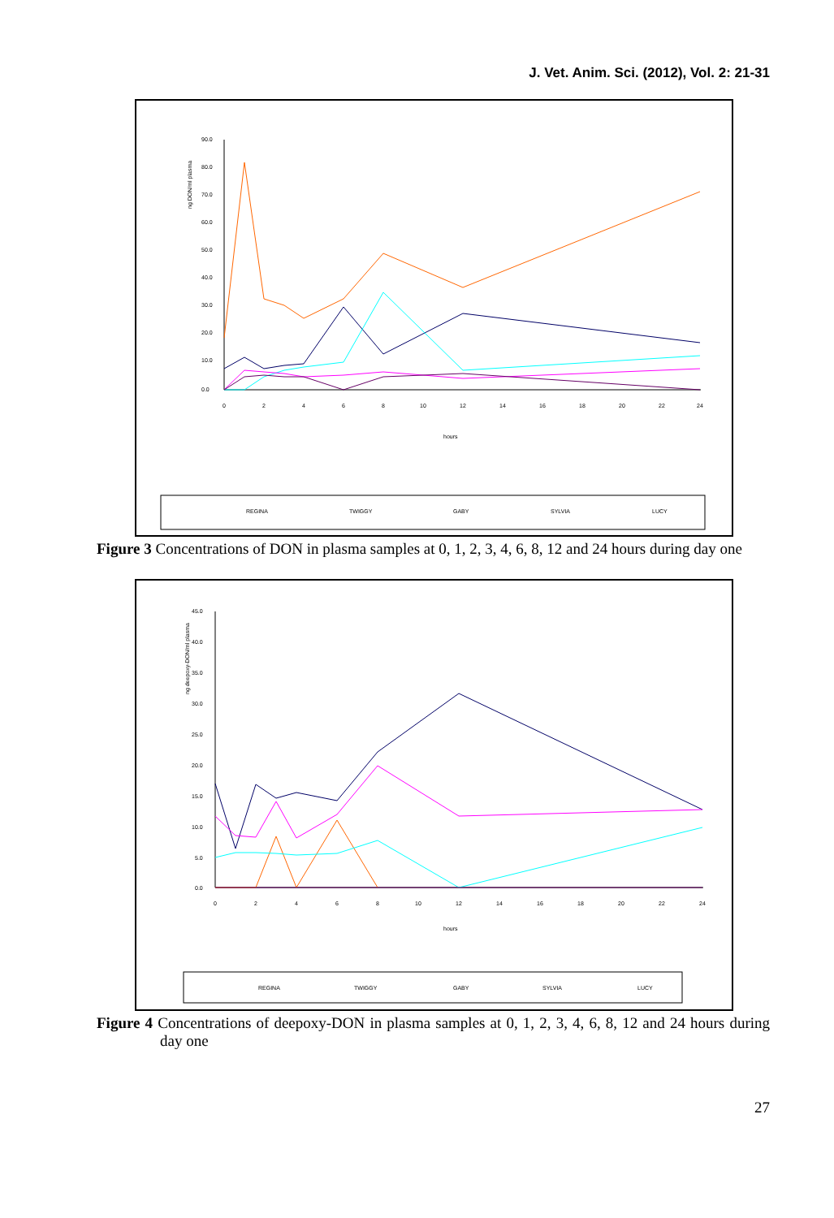J. Vet. Anim. Sci. (2012), Vol. 2: 21-31
90.0
80.0
70.0
60.0
50.0
40.0
30.0
20.0
10.0
0.0
ng DON/ml plasma
0
2
4
6
8
10
12
14
16
18
20
22
24
hours
REGINA
TWIGGY
GABY
SYLVIA
LUCY
Figure 3 Concentrations of DON in plasma samples at 0, 1, 2, 3, 4, 6, 8, 12 and 24 hours during day one
45.0
40.0
35.0
30.0
25.0
20.0
15.0
10.0
5.0
0.0
ng deepoxy-DON/ml plasma
0
2
4
6
8
10
12
14
16
18
20
22
24
hours
REGINA
TWIGGY
GABY
SYLVIA
LUCY
Figure 4 Concentrations of deepoxy-DON in plasma samples at 0, 1, 2, 3, 4, 6, 8, 12 and 24 hours during day one
27